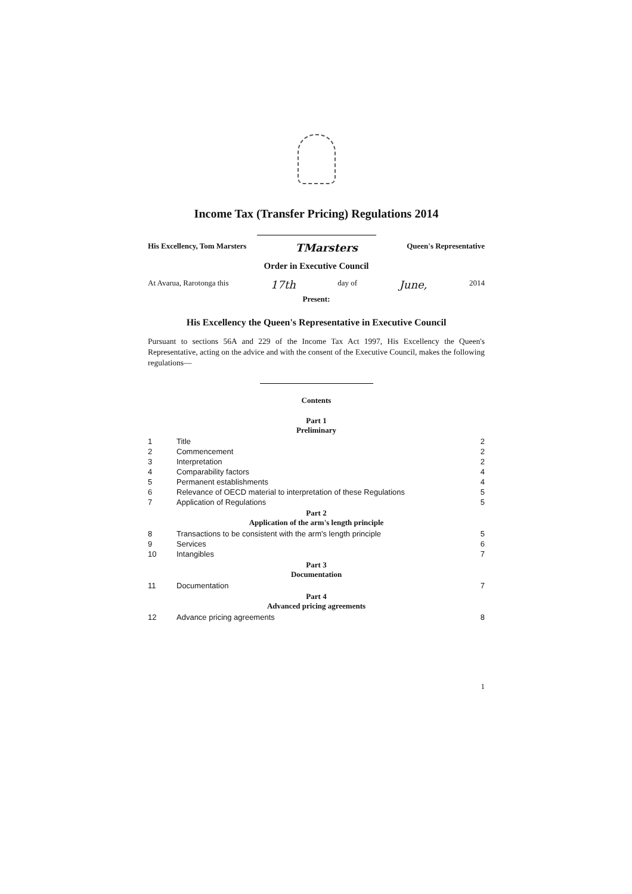Income Tax (Transfer Pricing) Regulations 2014
His Excellency, Tom Marsters TMarsters Queen's Representative
Order in Executive Council
At Avarua, Rarotonga this 17th day of June, 2014
Present:
His Excellency the Queen's Representative in Executive Council
Pursuant to sections 56A and 229 of the Income Tax Act 1997, His Excellency the Queen's Representative, acting on the advice and with the consent of the Executive Council, makes the following regulations—
Contents
| Part 1 Preliminary | | |
| --- | --- | --- |
| 1 | Title | 2 |
| 2 | Commencement | 2 |
| 3 | Interpretation | 2 |
| 4 | Comparability factors | 4 |
| 5 | Permanent establishments | 4 |
| 6 | Relevance of OECD material to interpretation of these Regulations | 5 |
| 7 | Application of Regulations | 5 |
| Part 2 Application of the arm's length principle | | |
| 8 | Transactions to be consistent with the arm's length principle | 5 |
| 9 | Services | 6 |
| 10 | Intangibles | 7 |
| Part 3 Documentation | | |
| 11 | Documentation | 7 |
| Part 4 Advanced pricing agreements | | |
| 12 | Advance pricing agreements | 8 |
1